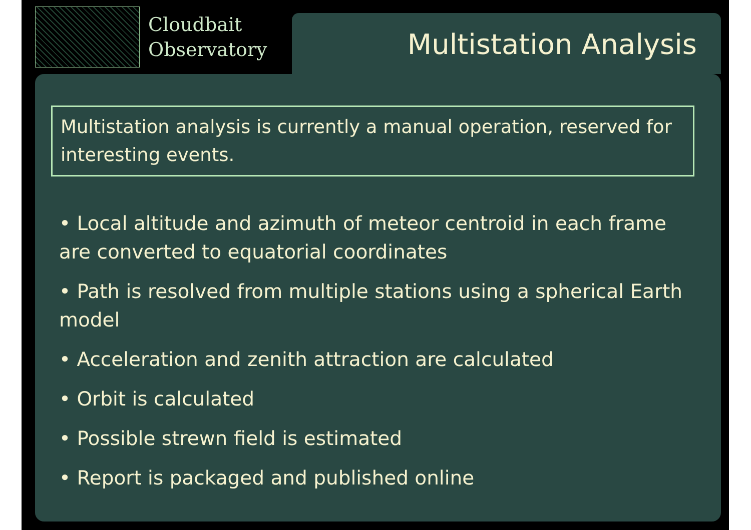Cloudbait
Observatory
Multistation Analysis
Multistation analysis is currently a manual operation, reserved for interesting events.
• Local altitude and azimuth of meteor centroid in each frame are converted to equatorial coordinates
• Path is resolved from multiple stations using a spherical Earth model
• Acceleration and zenith attraction are calculated
• Orbit is calculated
• Possible strewn field is estimated
• Report is packaged and published online